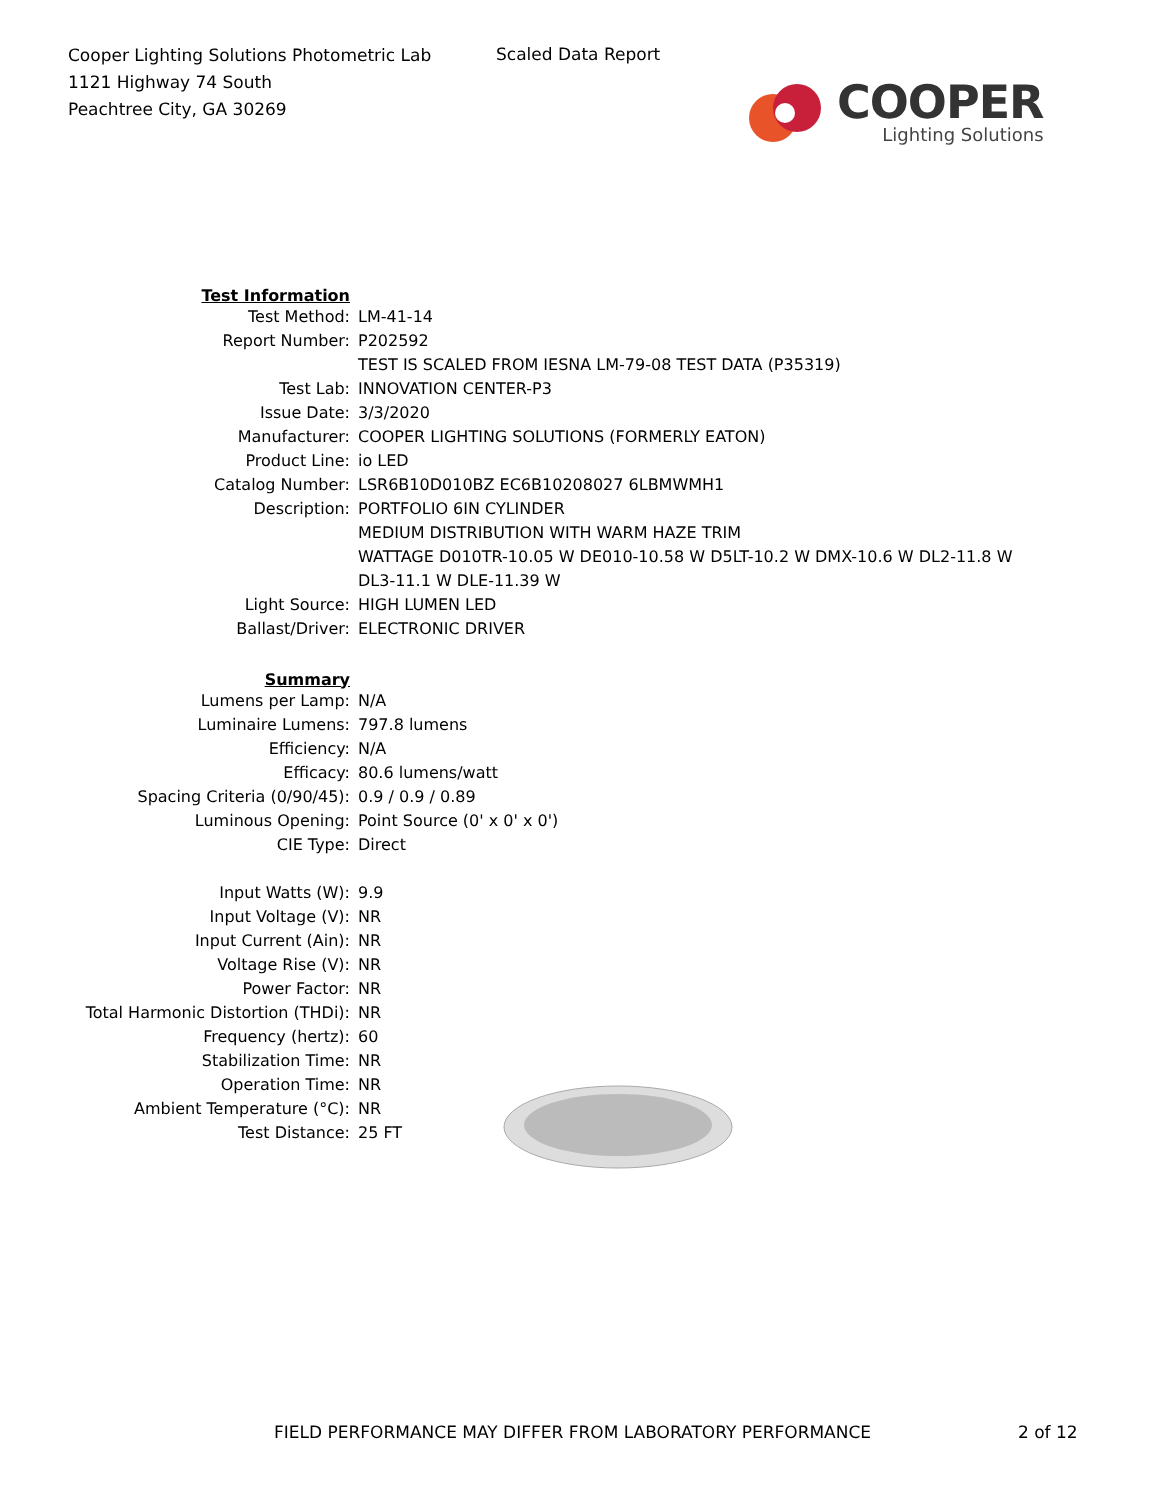Cooper Lighting Solutions Photometric Lab
1121 Highway 74 South
Peachtree City, GA 30269
Scaled Data Report
COOPER
Lighting Solutions
| Test Information | |
| Test Method: | LM-41-14 |
| Report Number: | P202592 |
| | TEST IS SCALED FROM IESNA LM-79-08 TEST DATA (P35319) |
| Test Lab: | INNOVATION CENTER-P3 |
| Issue Date: | 3/3/2020 |
| Manufacturer: | COOPER LIGHTING SOLUTIONS (FORMERLY EATON) |
| Product Line: | io LED |
| Catalog Number: | LSR6B10D010BZ EC6B10208027 6LBMWMH1 |
| Description: | PORTFOLIO 6IN CYLINDER |
| | MEDIUM DISTRIBUTION WITH WARM HAZE TRIM |
| | WATTAGE D010TR-10.05 W DE010-10.58 W D5LT-10.2 W DMX-10.6 W DL2-11.8 W |
| | DL3-11.1 W DLE-11.39 W |
| Light Source: | HIGH LUMEN LED |
| Ballast/Driver: | ELECTRONIC DRIVER |
| Summary | |
| Lumens per Lamp: | N/A |
| Luminaire Lumens: | 797.8 lumens |
| Efficiency: | N/A |
| Efficacy: | 80.6 lumens/watt |
| Spacing Criteria (0/90/45): | 0.9 / 0.9 / 0.89 |
| Luminous Opening: | Point Source (0' x 0' x 0') |
| CIE Type: | Direct |
| Input Watts (W): | 9.9 |
| Input Voltage (V): | NR |
| Input Current (Ain): | NR |
| Voltage Rise (V): | NR |
| Power Factor: | NR |
| Total Harmonic Distortion (THDi): | NR |
| Frequency (hertz): | 60 |
| Stabilization Time: | NR |
| Operation Time: | NR |
| Ambient Temperature (°C): | NR |
| Test Distance: | 25 FT |
FIELD PERFORMANCE MAY DIFFER FROM LABORATORY PERFORMANCE
2 of 12